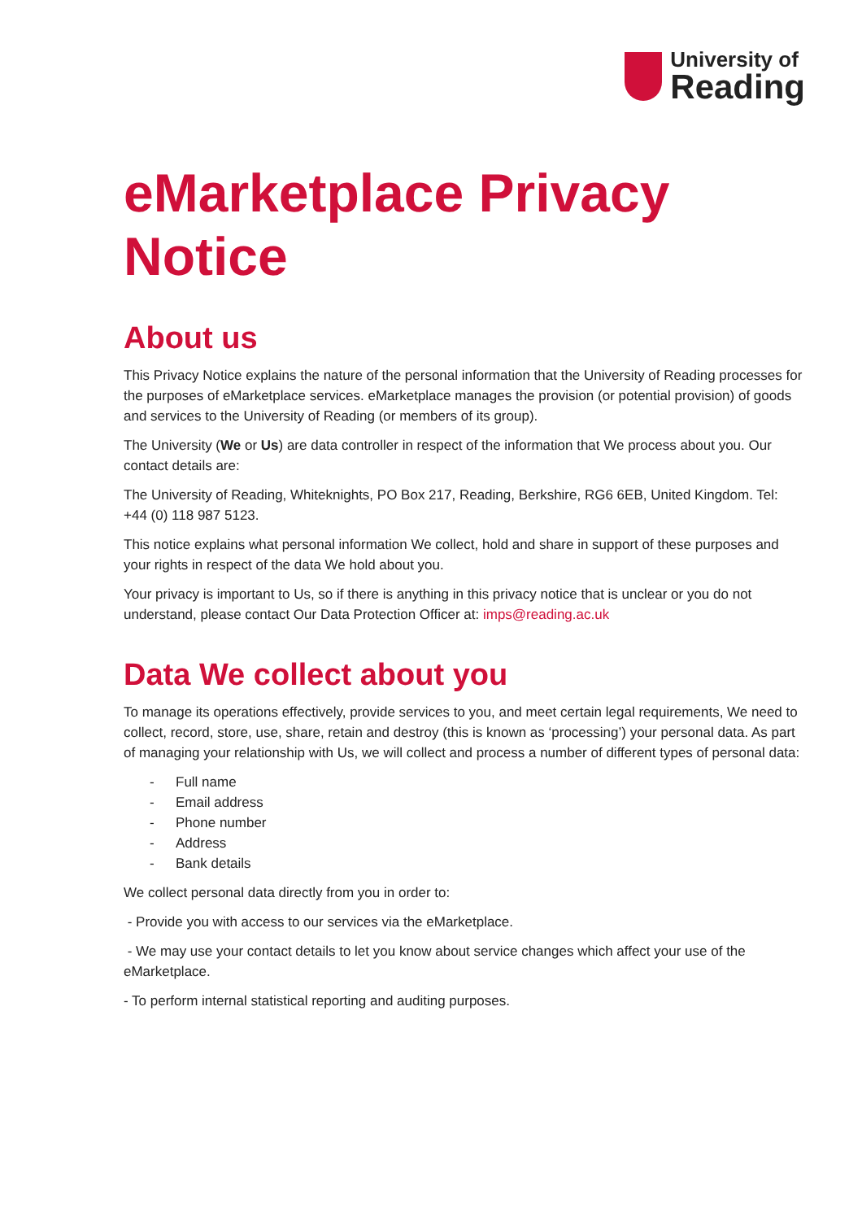University of
Reading
eMarketplace Privacy Notice
About us
This Privacy Notice explains the nature of the personal information that the University of Reading processes for the purposes of eMarketplace services. eMarketplace manages the provision (or potential provision) of goods and services to the University of Reading (or members of its group).
The University (We or Us) are data controller in respect of the information that We process about you. Our contact details are:
The University of Reading, Whiteknights, PO Box 217, Reading, Berkshire, RG6 6EB, United Kingdom. Tel: +44 (0) 118 987 5123.
This notice explains what personal information We collect, hold and share in support of these purposes and your rights in respect of the data We hold about you.
Your privacy is important to Us, so if there is anything in this privacy notice that is unclear or you do not understand, please contact Our Data Protection Officer at: imps@reading.ac.uk
Data We collect about you
To manage its operations effectively, provide services to you, and meet certain legal requirements, We need to collect, record, store, use, share, retain and destroy (this is known as ‘processing’) your personal data. As part of managing your relationship with Us, we will collect and process a number of different types of personal data:
- Full name
- Email address
- Phone number
- Address
- Bank details
We collect personal data directly from you in order to:
- Provide you with access to our services via the eMarketplace.
- We may use your contact details to let you know about service changes which affect your use of the eMarketplace.
- To perform internal statistical reporting and auditing purposes.